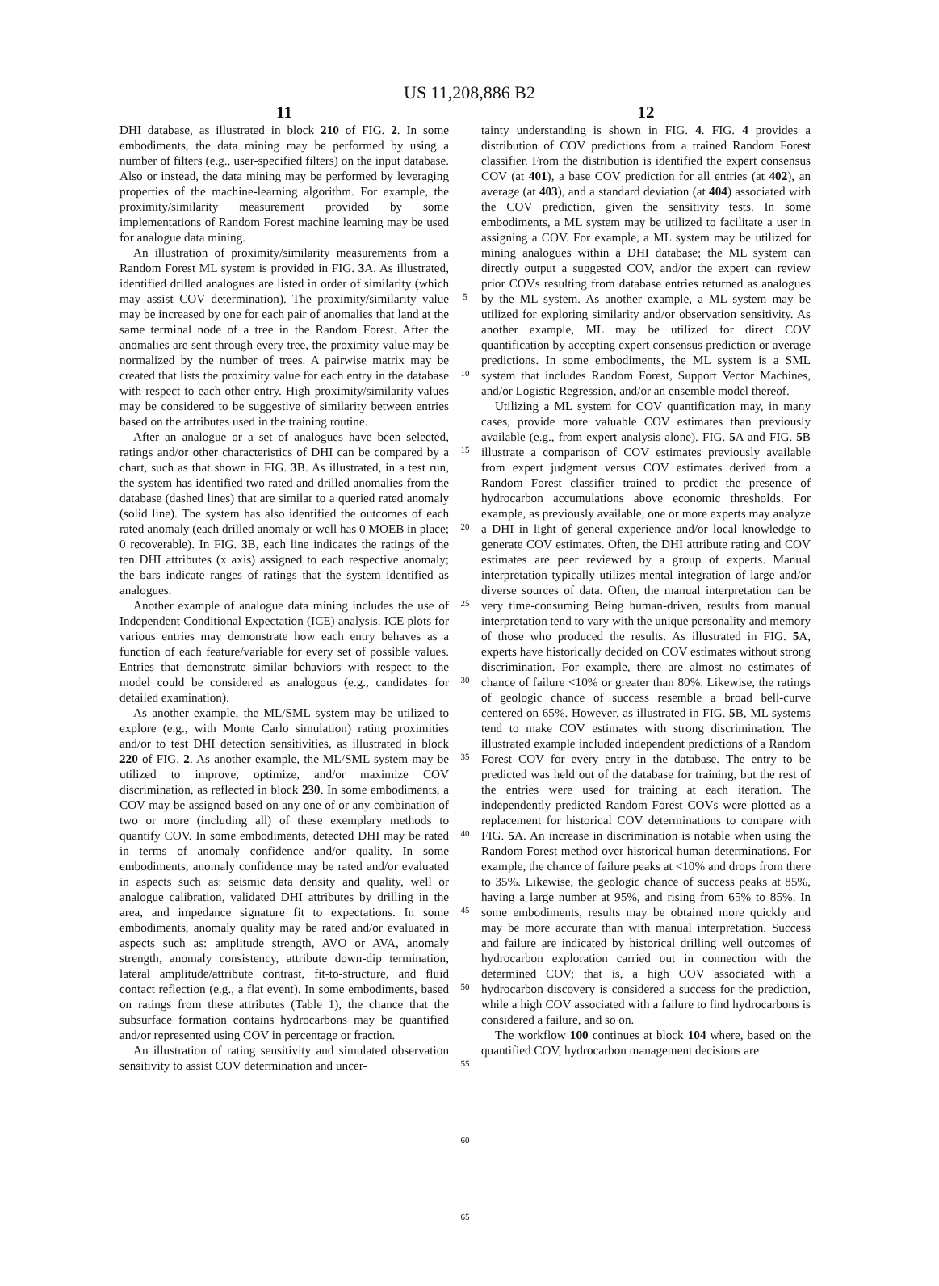US 11,208,886 B2
11
DHI database, as illustrated in block 210 of FIG. 2. In some embodiments, the data mining may be performed by using a number of filters (e.g., user-specified filters) on the input database. Also or instead, the data mining may be performed by leveraging properties of the machine-learning algorithm. For example, the proximity/similarity measurement provided by some implementations of Random Forest machine learning may be used for analogue data mining.
An illustration of proximity/similarity measurements from a Random Forest ML system is provided in FIG. 3 A. As illustrated, identified drilled analogues are listed in order of similarity (which may assist COV determination). The proximity/similarity value may be increased by one for each pair of anomalies that land at the same terminal node of a tree in the Random Forest. After the anomalies are sent through every tree, the proximity value may be normalized by the number of trees. A pairwise matrix may be created that lists the proximity value for each entry in the database with respect to each other entry. High proximity/similarity values may be considered to be suggestive of similarity between entries based on the attributes used in the training routine.
After an analogue or a set of analogues have been selected, ratings and/or other characteristics of DHI can be compared by a chart, such as that shown in FIG. 3 B. As illustrated, in a test run, the system has identified two rated and drilled anomalies from the database (dashed lines) that are similar to a queried rated anomaly (solid line). The system has also identified the outcomes of each rated anomaly (each drilled anomaly or well has 0 MOEB in place; 0 recoverable). In FIG. 3 B, each line indicates the ratings of the ten DHI attributes (x axis) assigned to each respective anomaly; the bars indicate ranges of ratings that the system identified as analogues.
Another example of analogue data mining includes the use of Independent Conditional Expectation (ICE) analysis. ICE plots for various entries may demonstrate how each entry behaves as a function of each feature/variable for every set of possible values. Entries that demonstrate similar behaviors with respect to the model could be considered as analogous (e.g., candidates for detailed examination).
As another example, the ML/SML system may be utilized to explore (e.g., with Monte Carlo simulation) rating proximities and/or to test DHI detection sensitivities, as illustrated in block 220 of FIG. 2. As another example, the ML/SML system may be utilized to improve, optimize, and/or maximize COV discrimination, as reflected in block 230. In some embodiments, a COV may be assigned based on any one of or any combination of two or more (including all) of these exemplary methods to quantify COV. In some embodiments, detected DHI may be rated in terms of anomaly confidence and/or quality. In some embodiments, anomaly confidence may be rated and/or evaluated in aspects such as: seismic data density and quality, well or analogue calibration, validated DHI attributes by drilling in the area, and impedance signature fit to expectations. In some embodiments, anomaly quality may be rated and/or evaluated in aspects such as: amplitude strength, AVO or AVA, anomaly strength, anomaly consistency, attribute down-dip termination, lateral amplitude/attribute contrast, fit-to-structure, and fluid contact reflection (e.g., a flat event). In some embodiments, based on ratings from these attributes (Table 1), the chance that the subsurface formation contains hydrocarbons may be quantified and/or represented using COV in percentage or fraction.
An illustration of rating sensitivity and simulated observation sensitivity to assist COV determination and uncer-
5
10
15
20
25
30
35
40
45
50
55
60
65
12
tainty understanding is shown in FIG. 4. FIG. 4 provides a distribution of COV predictions from a trained Random Forest classifier. From the distribution is identified the expert consensus COV (at 401), a base COV prediction for all entries (at 402), an average (at 403), and a standard deviation (at 404) associated with the COV prediction, given the sensitivity tests. In some embodiments, a ML system may be utilized to facilitate a user in assigning a COV. For example, a ML system may be utilized for mining analogues within a DHI database; the ML system can directly output a suggested COV, and/or the expert can review prior COVs resulting from database entries returned as analogues by the ML system. As another example, a ML system may be utilized for exploring similarity and/or observation sensitivity. As another example, ML may be utilized for direct COV quantification by accepting expert consensus prediction or average predictions. In some embodiments, the ML system is a SML system that includes Random Forest, Support Vector Machines, and/or Logistic Regression, and/or an ensemble model thereof.
Utilizing a ML system for COV quantification may, in many cases, provide more valuable COV estimates than previously available (e.g., from expert analysis alone). FIG. 5 A and FIG. 5 B illustrate a comparison of COV estimates previously available from expert judgment versus COV estimates derived from a Random Forest classifier trained to predict the presence of hydrocarbon accumulations above economic thresholds. For example, as previously available, one or more experts may analyze a DHI in light of general experience and/or local knowledge to generate COV estimates. Often, the DHI attribute rating and COV estimates are peer reviewed by a group of experts. Manual interpretation typically utilizes mental integration of large and/or diverse sources of data. Often, the manual interpretation can be very time-consuming Being human-driven, results from manual interpretation tend to vary with the unique personality and memory of those who produced the results. As illustrated in FIG. 5 A, experts have historically decided on COV estimates without strong discrimination. For example, there are almost no estimates of chance of failure <10% or greater than 80%. Likewise, the ratings of geologic chance of success resemble a broad bell-curve centered on 65%. However, as illustrated in FIG. 5 B, ML systems tend to make COV estimates with strong discrimination. The illustrated example included independent predictions of a Random Forest COV for every entry in the database. The entry to be predicted was held out of the database for training, but the rest of the entries were used for training at each iteration. The independently predicted Random Forest COVs were plotted as a replacement for historical COV determinations to compare with FIG. 5 A. An increase in discrimination is notable when using the Random Forest method over historical human determinations. For example, the chance of failure peaks at <10% and drops from there to 35%. Likewise, the geologic chance of success peaks at 85%, having a large number at 95%, and rising from 65% to 85%. In some embodiments, results may be obtained more quickly and may be more accurate than with manual interpretation. Success and failure are indicated by historical drilling well outcomes of hydrocarbon exploration carried out in connection with the determined COV; that is, a high COV associated with a hydrocarbon discovery is considered a success for the prediction, while a high COV associated with a failure to find hydrocarbons is considered a failure, and so on.
The workflow 100 continues at block 104 where, based on the quantified COV, hydrocarbon management decisions are